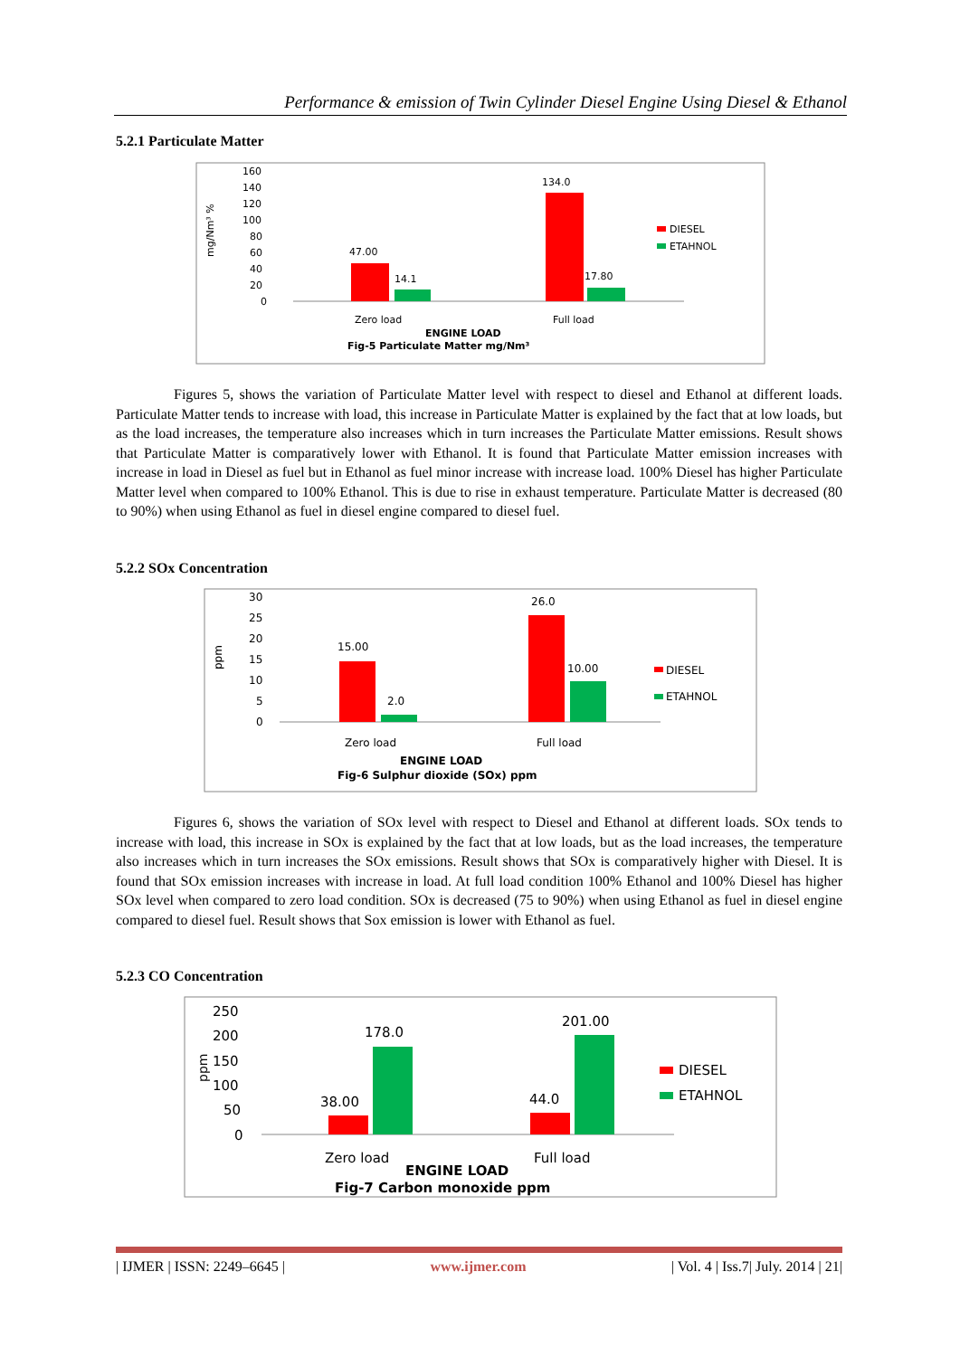Performance & emission of Twin Cylinder Diesel Engine Using Diesel & Ethanol
5.2.1 Particulate Matter
160
140
120
100
80
60
40
20
0
mg/Nm³ %
47.00
14.1
134.0
17.80
Zero load
Full load
DIESEL
ETAHNOL
ENGINE LOAD
Fig-5 Particulate Matter mg/Nm³
Figures 5, shows the variation of Particulate Matter level with respect to diesel and Ethanol at different loads. Particulate Matter tends to increase with load, this increase in Particulate Matter is explained by the fact that at low loads, but as the load increases, the temperature also increases which in turn increases the Particulate Matter emissions. Result shows that Particulate Matter is comparatively lower with Ethanol. It is found that Particulate Matter emission increases with increase in load in Diesel as fuel but in Ethanol as fuel minor increase with increase load. 100% Diesel has higher Particulate Matter level when compared to 100% Ethanol. This is due to rise in exhaust temperature. Particulate Matter is decreased (80 to 90%) when using Ethanol as fuel in diesel engine compared to diesel fuel.
5.2.2 SOx Concentration
30
25
20
15
10
5
0
ppm
15.00
2.0
26.0
10.00
Zero load
Full load
DIESEL
ETAHNOL
ENGINE LOAD
Fig-6 Sulphur dioxide (SOx) ppm
Figures 6, shows the variation of SOx level with respect to Diesel and Ethanol at different loads. SOx tends to increase with load, this increase in SOx is explained by the fact that at low loads, but as the load increases, the temperature also increases which in turn increases the SOx emissions. Result shows that SOx is comparatively higher with Diesel. It is found that SOx emission increases with increase in load. At full load condition 100% Ethanol and 100% Diesel has higher SOx level when compared to zero load condition. SOx is decreased (75 to 90%) when using Ethanol as fuel in diesel engine compared to diesel fuel. Result shows that Sox emission is lower with Ethanol as fuel.
5.2.3 CO Concentration
250
200
150
100
50
0
ppm
38.00
178.0
44.0
201.00
Zero load
Full load
DIESEL
ETAHNOL
ENGINE LOAD
Fig-7 Carbon monoxide ppm
| IJMER | ISSN: 2249–6645 | www.ijmer.com | Vol. 4 | Iss.7| July. 2014 | 21|